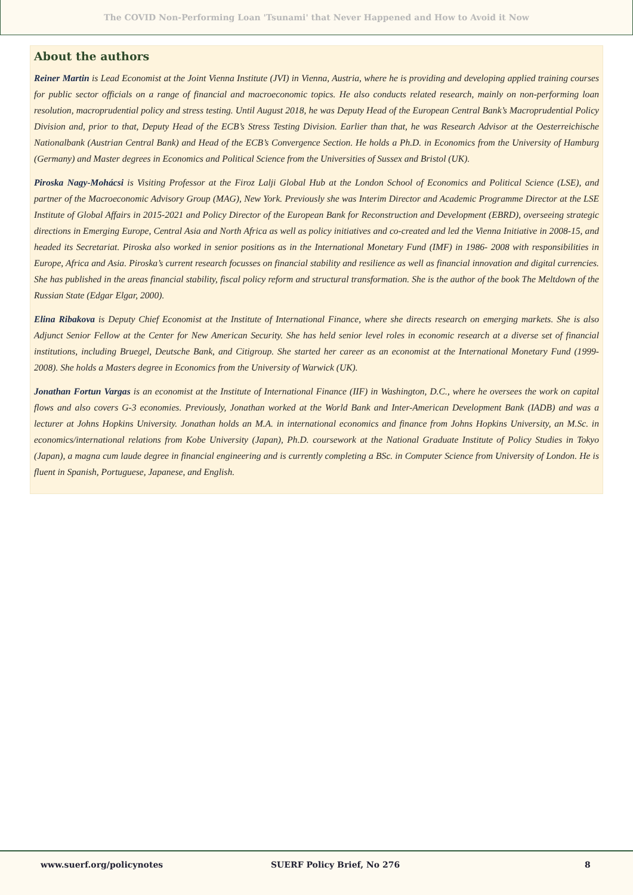The COVID Non-Performing Loan 'Tsunami' that Never Happened and How to Avoid it Now
About the authors
Reiner Martin is Lead Economist at the Joint Vienna Institute (JVI) in Vienna, Austria, where he is providing and developing applied training courses for public sector officials on a range of financial and macroeconomic topics. He also conducts related research, mainly on non-performing loan resolution, macroprudential policy and stress testing. Until August 2018, he was Deputy Head of the European Central Bank’s Macroprudential Policy Division and, prior to that, Deputy Head of the ECB’s Stress Testing Division. Earlier than that, he was Research Advisor at the Oesterreichische Nationalbank (Austrian Central Bank) and Head of the ECB’s Convergence Section. He holds a Ph.D. in Economics from the University of Hamburg (Germany) and Master degrees in Economics and Political Science from the Universities of Sussex and Bristol (UK).
Piroska Nagy-Mohácsi is Visiting Professor at the Firoz Lalji Global Hub at the London School of Economics and Political Science (LSE), and partner of the Macroeconomic Advisory Group (MAG), New York. Previously she was Interim Director and Academic Programme Director at the LSE Institute of Global Affairs in 2015-2021 and Policy Director of the European Bank for Reconstruction and Development (EBRD), overseeing strategic directions in Emerging Europe, Central Asia and North Africa as well as policy initiatives and co-created and led the Vienna Initiative in 2008-15, and headed its Secretariat. Piroska also worked in senior positions as in the International Monetary Fund (IMF) in 1986- 2008 with responsibilities in Europe, Africa and Asia. Piroska’s current research focusses on financial stability and resilience as well as financial innovation and digital currencies. She has published in the areas financial stability, fiscal policy reform and structural transformation. She is the author of the book The Meltdown of the Russian State (Edgar Elgar, 2000).
Elina Ribakova is Deputy Chief Economist at the Institute of International Finance, where she directs research on emerging markets. She is also Adjunct Senior Fellow at the Center for New American Security. She has held senior level roles in economic research at a diverse set of financial institutions, including Bruegel, Deutsche Bank, and Citigroup. She started her career as an economist at the International Monetary Fund (1999-2008). She holds a Masters degree in Economics from the University of Warwick (UK).
Jonathan Fortun Vargas is an economist at the Institute of International Finance (IIF) in Washington, D.C., where he oversees the work on capital flows and also covers G-3 economies. Previously, Jonathan worked at the World Bank and Inter-American Development Bank (IADB) and was a lecturer at Johns Hopkins University. Jonathan holds an M.A. in international economics and finance from Johns Hopkins University, an M.Sc. in economics/international relations from Kobe University (Japan), Ph.D. coursework at the National Graduate Institute of Policy Studies in Tokyo (Japan), a magna cum laude degree in financial engineering and is currently completing a BSc. in Computer Science from University of London. He is fluent in Spanish, Portuguese, Japanese, and English.
www.suerf.org/policynotes SUERF Policy Brief, No 276 8